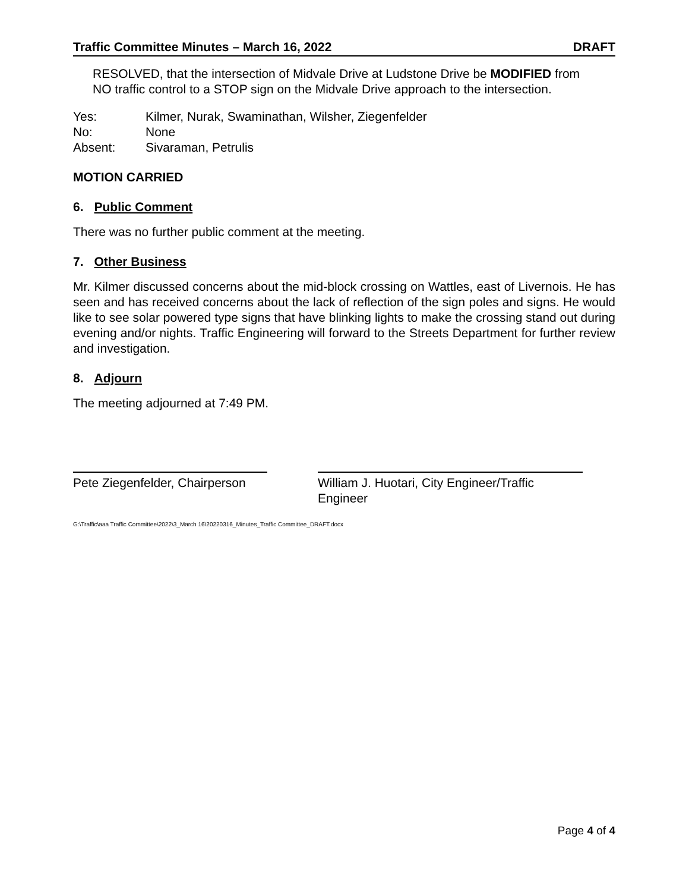Traffic Committee Minutes – March 16, 2022 DRAFT
RESOLVED, that the intersection of Midvale Drive at Ludstone Drive be MODIFIED from NO traffic control to a STOP sign on the Midvale Drive approach to the intersection.
Yes: Kilmer, Nurak, Swaminathan, Wilsher, Ziegenfelder No: None Absent: Sivaraman, Petrulis
MOTION CARRIED
6. Public Comment
There was no further public comment at the meeting.
7. Other Business
Mr. Kilmer discussed concerns about the mid-block crossing on Wattles, east of Livernois. He has seen and has received concerns about the lack of reflection of the sign poles and signs. He would like to see solar powered type signs that have blinking lights to make the crossing stand out during evening and/or nights. Traffic Engineering will forward to the Streets Department for further review and investigation.
8. Adjourn
The meeting adjourned at 7:49 PM.
Pete Ziegenfelder, Chairperson
William J. Huotari, City Engineer/Traffic Engineer
G:\Traffic\aaa Traffic Committee\2022\3_March 16\20220316_Minutes_Traffic Committee_DRAFT.docx
Page 4 of 4